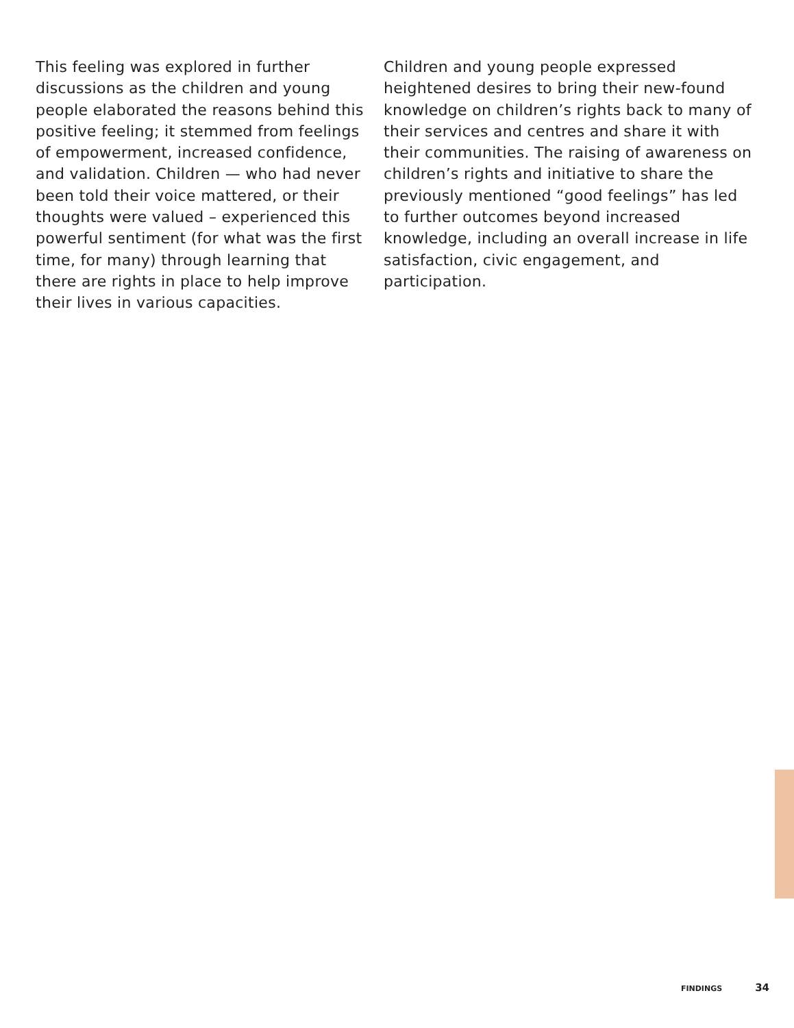This feeling was explored in further discussions as the children and young people elaborated the reasons behind this positive feeling; it stemmed from feelings of empowerment, increased confidence, and validation. Children — who had never been told their voice mattered, or their thoughts were valued – experienced this powerful sentiment (for what was the first time, for many) through learning that there are rights in place to help improve their lives in various capacities.
Children and young people expressed heightened desires to bring their new-found knowledge on children’s rights back to many of their services and centres and share it with their communities. The raising of awareness on children’s rights and initiative to share the previously mentioned “good feelings” has led to further outcomes beyond increased knowledge, including an overall increase in life satisfaction, civic engagement, and participation.
FINDINGS 34